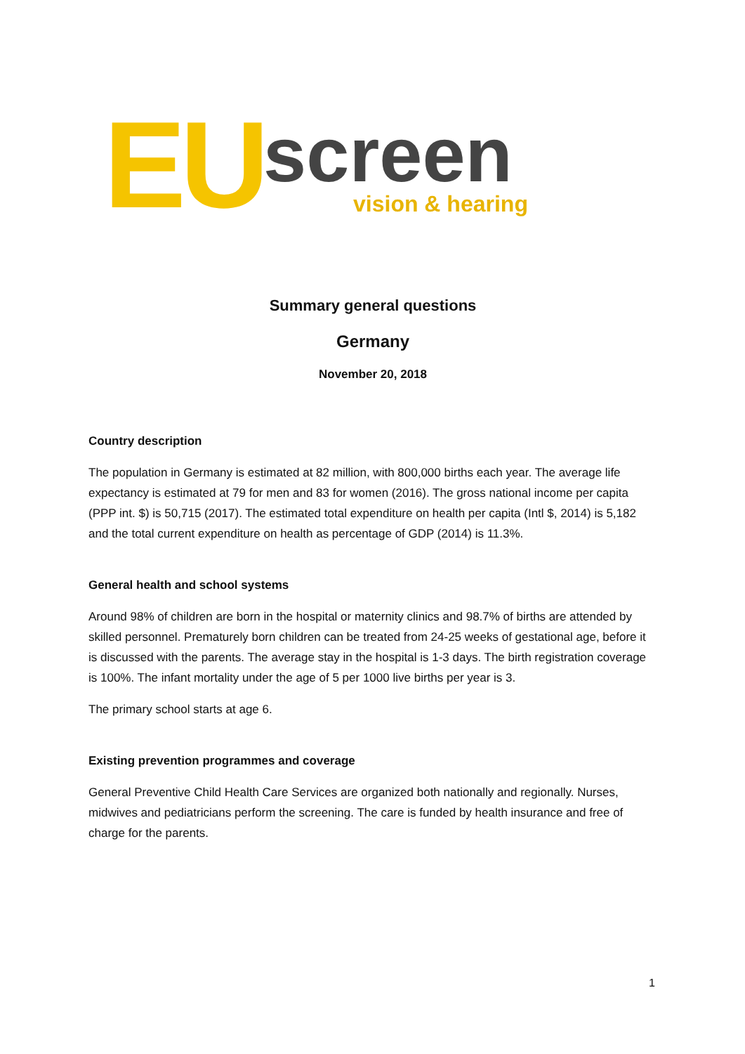EU screen vision & hearing
Summary general questions
Germany
November 20, 2018
Country description
The population in Germany is estimated at 82 million, with 800,000 births each year. The average life expectancy is estimated at 79 for men and 83 for women (2016). The gross national income per capita (PPP int. $) is 50,715 (2017). The estimated total expenditure on health per capita (Intl $, 2014) is 5,182 and the total current expenditure on health as percentage of GDP (2014) is 11.3%.
General health and school systems
Around 98% of children are born in the hospital or maternity clinics and 98.7% of births are attended by skilled personnel. Prematurely born children can be treated from 24-25 weeks of gestational age, before it is discussed with the parents. The average stay in the hospital is 1-3 days. The birth registration coverage is 100%. The infant mortality under the age of 5 per 1000 live births per year is 3.
The primary school starts at age 6.
Existing prevention programmes and coverage
General Preventive Child Health Care Services are organized both nationally and regionally. Nurses, midwives and pediatricians perform the screening. The care is funded by health insurance and free of charge for the parents.
1